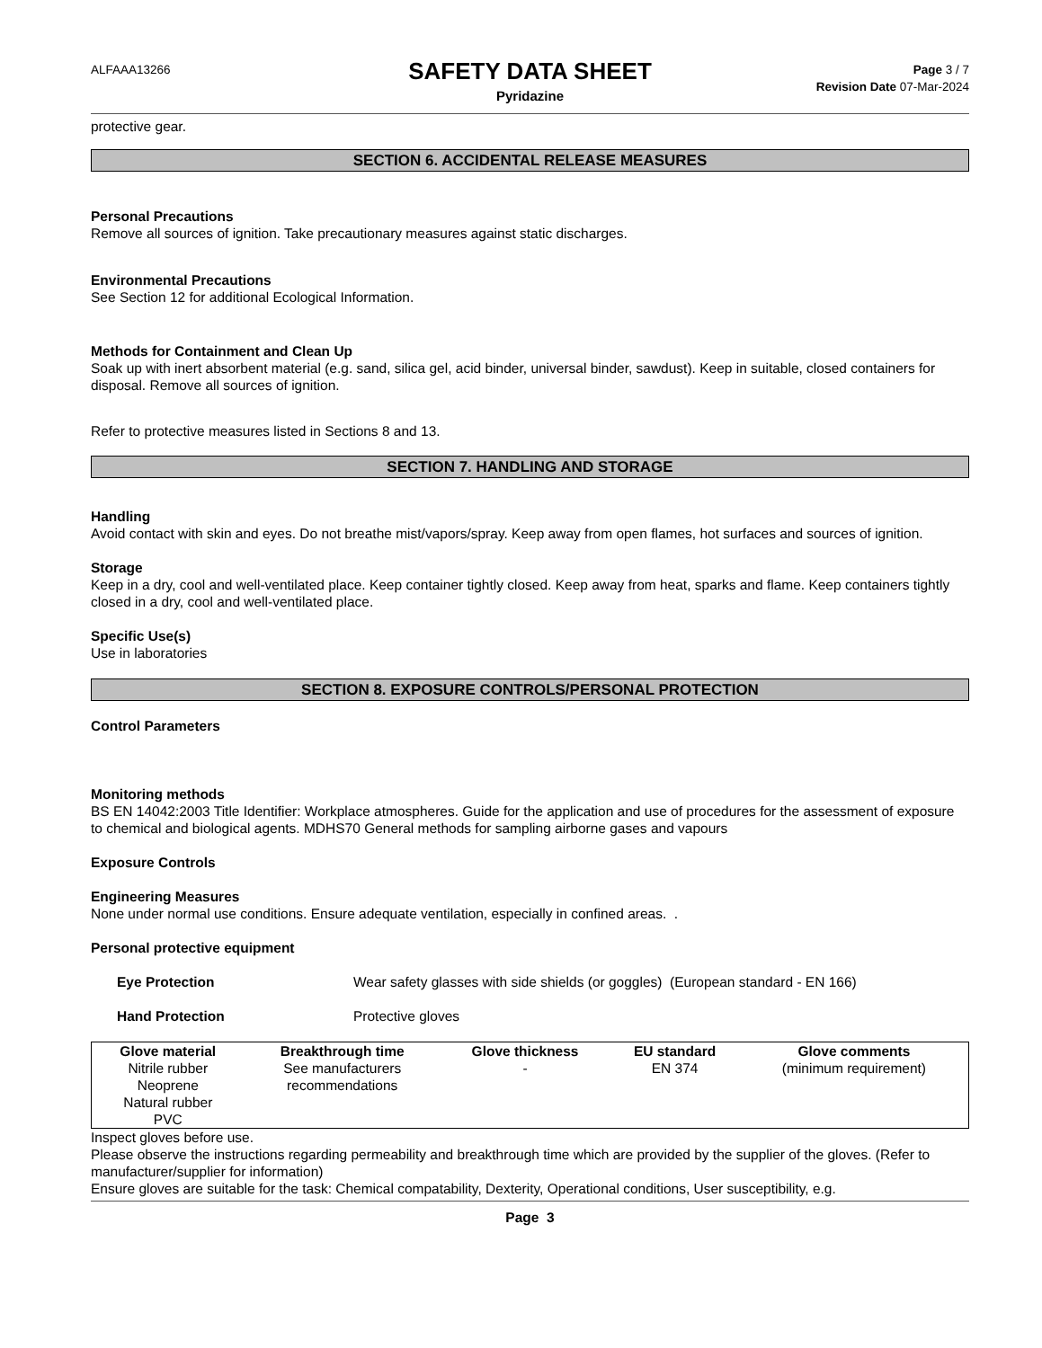ALFAAA13266
SAFETY DATA SHEET
Pyridazine
Page 3 / 7
Revision Date 07-Mar-2024
protective gear.
SECTION 6. ACCIDENTAL RELEASE MEASURES
Personal Precautions
Remove all sources of ignition. Take precautionary measures against static discharges.
Environmental Precautions
See Section 12 for additional Ecological Information.
Methods for Containment and Clean Up
Soak up with inert absorbent material (e.g. sand, silica gel, acid binder, universal binder, sawdust). Keep in suitable, closed containers for disposal. Remove all sources of ignition.
Refer to protective measures listed in Sections 8 and 13.
SECTION 7. HANDLING AND STORAGE
Handling
Avoid contact with skin and eyes. Do not breathe mist/vapors/spray. Keep away from open flames, hot surfaces and sources of ignition.
Storage
Keep in a dry, cool and well-ventilated place. Keep container tightly closed. Keep away from heat, sparks and flame. Keep containers tightly closed in a dry, cool and well-ventilated place.
Specific Use(s)
Use in laboratories
SECTION 8. EXPOSURE CONTROLS/PERSONAL PROTECTION
Control Parameters
Monitoring methods
BS EN 14042:2003 Title Identifier: Workplace atmospheres. Guide for the application and use of procedures for the assessment of exposure to chemical and biological agents. MDHS70 General methods for sampling airborne gases and vapours
Exposure Controls
Engineering Measures
None under normal use conditions. Ensure adequate ventilation, especially in confined areas. .
Personal protective equipment
Eye Protection Wear safety glasses with side shields (or goggles) (European standard - EN 166)
Hand Protection Protective gloves
| Glove material | Breakthrough time | Glove thickness | EU standard | Glove comments |
| --- | --- | --- | --- | --- |
| Nitrile rubber Neoprene Natural rubber PVC | See manufacturers recommendations | - | EN 374 | (minimum requirement) |
Inspect gloves before use.
Please observe the instructions regarding permeability and breakthrough time which are provided by the supplier of the gloves. (Refer to manufacturer/supplier for information)
Ensure gloves are suitable for the task: Chemical compatability, Dexterity, Operational conditions, User susceptibility, e.g.
Page 3